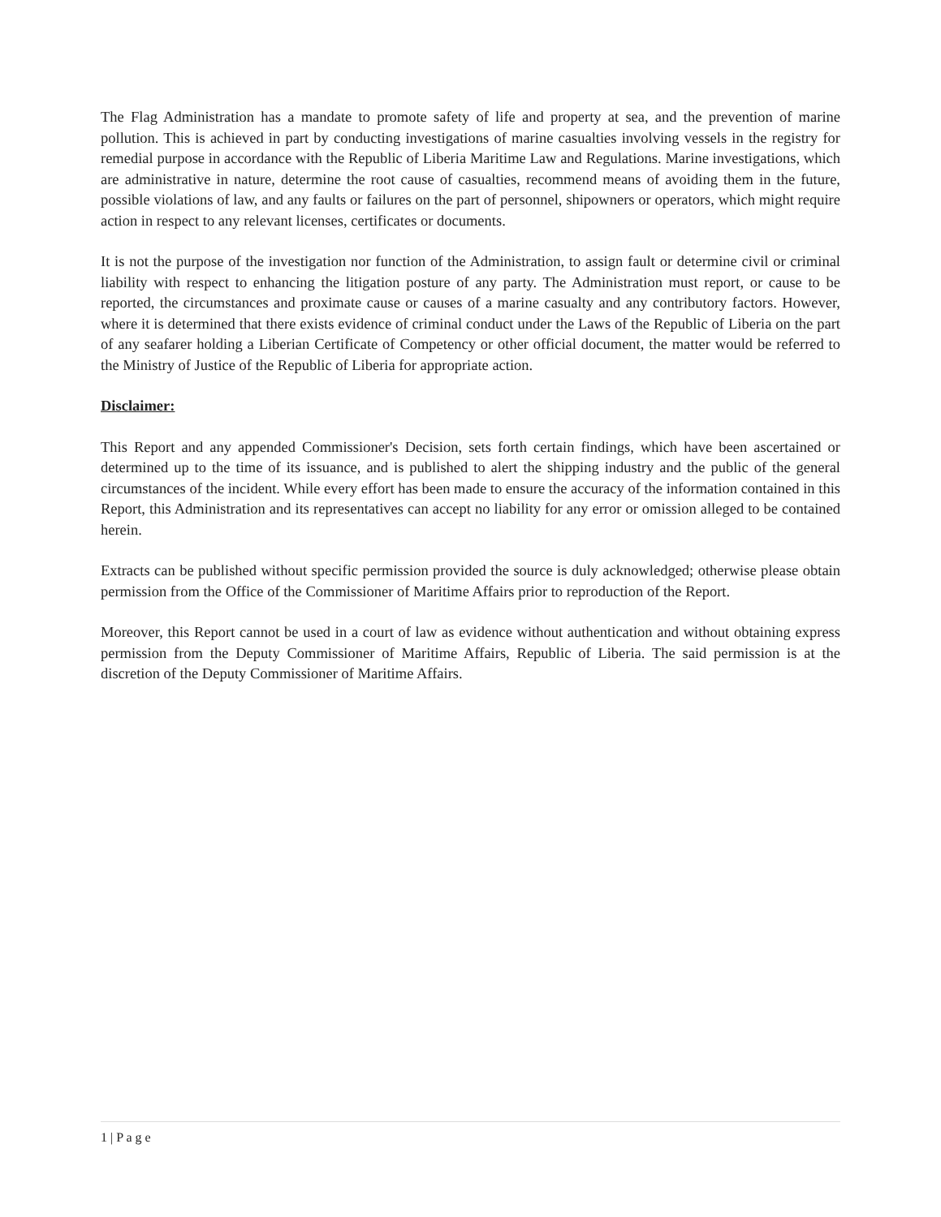The Flag Administration has a mandate to promote safety of life and property at sea, and the prevention of marine pollution. This is achieved in part by conducting investigations of marine casualties involving vessels in the registry for remedial purpose in accordance with the Republic of Liberia Maritime Law and Regulations. Marine investigations, which are administrative in nature, determine the root cause of casualties, recommend means of avoiding them in the future, possible violations of law, and any faults or failures on the part of personnel, shipowners or operators, which might require action in respect to any relevant licenses, certificates or documents.
It is not the purpose of the investigation nor function of the Administration, to assign fault or determine civil or criminal liability with respect to enhancing the litigation posture of any party. The Administration must report, or cause to be reported, the circumstances and proximate cause or causes of a marine casualty and any contributory factors. However, where it is determined that there exists evidence of criminal conduct under the Laws of the Republic of Liberia on the part of any seafarer holding a Liberian Certificate of Competency or other official document, the matter would be referred to the Ministry of Justice of the Republic of Liberia for appropriate action.
Disclaimer:
This Report and any appended Commissioner's Decision, sets forth certain findings, which have been ascertained or determined up to the time of its issuance, and is published to alert the shipping industry and the public of the general circumstances of the incident. While every effort has been made to ensure the accuracy of the information contained in this Report, this Administration and its representatives can accept no liability for any error or omission alleged to be contained herein.
Extracts can be published without specific permission provided the source is duly acknowledged; otherwise please obtain permission from the Office of the Commissioner of Maritime Affairs prior to reproduction of the Report.
Moreover, this Report cannot be used in a court of law as evidence without authentication and without obtaining express permission from the Deputy Commissioner of Maritime Affairs, Republic of Liberia. The said permission is at the discretion of the Deputy Commissioner of Maritime Affairs.
1 | P a g e